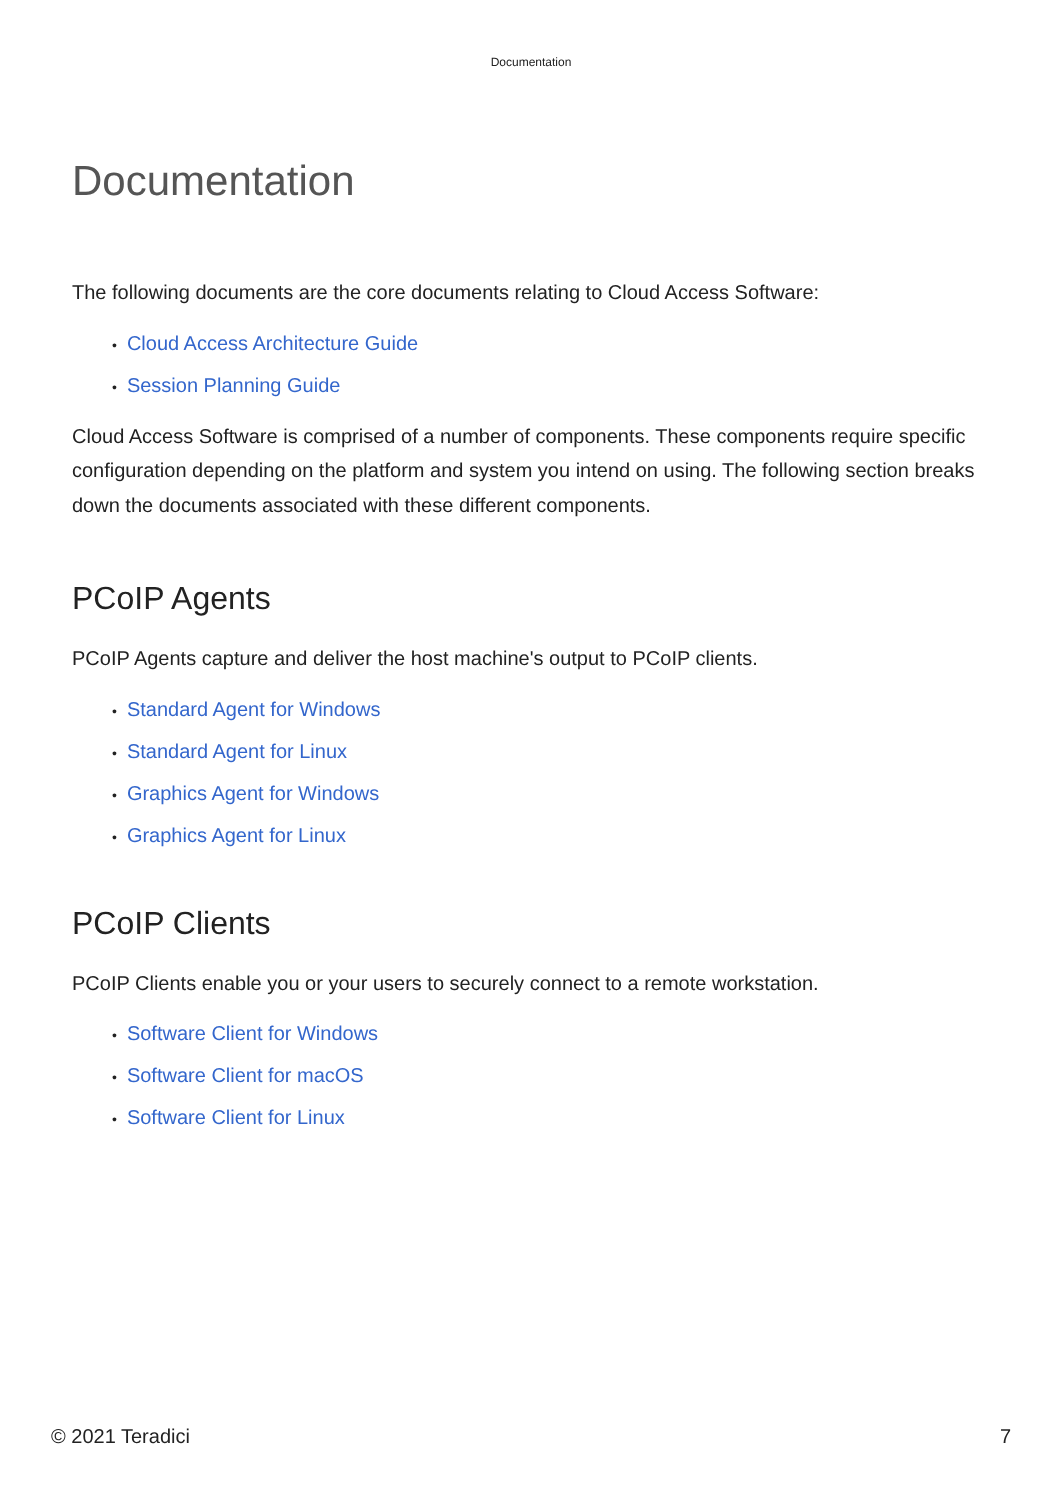Documentation
Documentation
The following documents are the core documents relating to Cloud Access Software:
• Cloud Access Architecture Guide
• Session Planning Guide
Cloud Access Software is comprised of a number of components. These components require specific configuration depending on the platform and system you intend on using. The following section breaks down the documents associated with these different components.
PCoIP Agents
PCoIP Agents capture and deliver the host machine's output to PCoIP clients.
• Standard Agent for Windows
• Standard Agent for Linux
• Graphics Agent for Windows
• Graphics Agent for Linux
PCoIP Clients
PCoIP Clients enable you or your users to securely connect to a remote workstation.
• Software Client for Windows
• Software Client for macOS
• Software Client for Linux
© 2021 Teradici 7